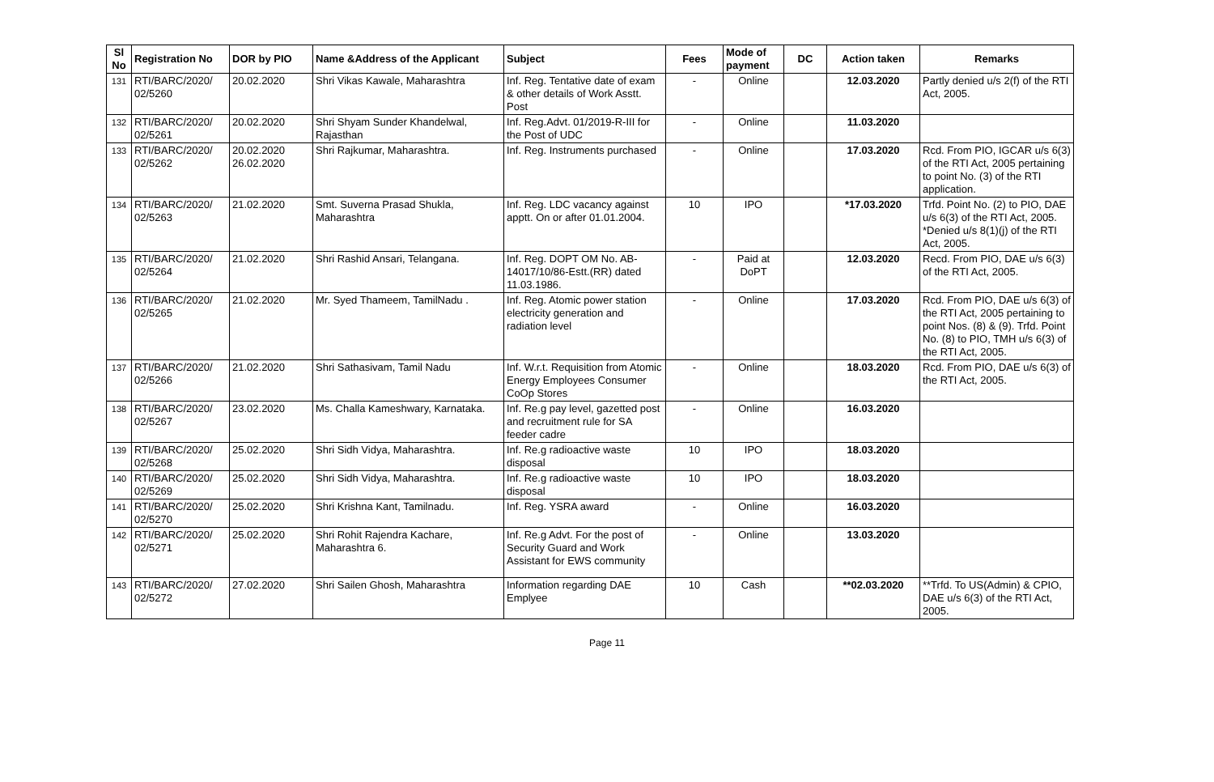| Sl No | Registration No | DOR by PIO | Name &Address of the Applicant | Subject | Fees | Mode of payment | DC | Action taken | Remarks |
| --- | --- | --- | --- | --- | --- | --- | --- | --- | --- |
| 131 | RTI/BARC/2020/ 02/5260 | 20.02.2020 | Shri Vikas Kawale, Maharashtra | Inf. Reg. Tentative date of exam & other details of Work Asstt. Post | - | Online | | 12.03.2020 | Partly denied u/s 2(f) of the RTI Act, 2005. |
| 132 | RTI/BARC/2020/ 02/5261 | 20.02.2020 | Shri Shyam Sunder Khandelwal, Rajasthan | Inf. Reg.Advt. 01/2019-R-III for the Post of UDC | - | Online | | 11.03.2020 | |
| 133 | RTI/BARC/2020/ 02/5262 | 20.02.2020 26.02.2020 | Shri Rajkumar, Maharashtra. | Inf. Reg. Instruments purchased | - | Online | | 17.03.2020 | Rcd. From PIO, IGCAR u/s 6(3) of the RTI Act, 2005 pertaining to point No. (3) of the RTI application. |
| 134 | RTI/BARC/2020/ 02/5263 | 21.02.2020 | Smt. Suverna Prasad Shukla, Maharashtra | Inf. Reg. LDC vacancy against apptt. On or after 01.01.2004. | 10 | IPO | | *17.03.2020 | Trfd. Point No. (2) to PIO, DAE u/s 6(3) of the RTI Act, 2005. *Denied u/s 8(1)(j) of the RTI Act, 2005. |
| 135 | RTI/BARC/2020/ 02/5264 | 21.02.2020 | Shri Rashid Ansari, Telangana. | Inf. Reg. DOPT OM No. AB-14017/10/86-Estt.(RR) dated 11.03.1986. | - | Paid at DoPT | | 12.03.2020 | Recd. From PIO, DAE u/s 6(3) of the RTI Act, 2005. |
| 136 | RTI/BARC/2020/ 02/5265 | 21.02.2020 | Mr. Syed Thameem, TamilNadu . | Inf. Reg. Atomic power station electricity generation and radiation level | - | Online | | 17.03.2020 | Rcd. From PIO, DAE u/s 6(3) of the RTI Act, 2005 pertaining to point Nos. (8) & (9). Trfd. Point No. (8) to PIO, TMH u/s 6(3) of the RTI Act, 2005. |
| 137 | RTI/BARC/2020/ 02/5266 | 21.02.2020 | Shri Sathasivam, Tamil Nadu | Inf. W.r.t. Requisition from Atomic Energy Employees Consumer CoOp Stores | - | Online | | 18.03.2020 | Rcd. From PIO, DAE u/s 6(3) of the RTI Act, 2005. |
| 138 | RTI/BARC/2020/ 02/5267 | 23.02.2020 | Ms. Challa Kameshwary, Karnataka. | Inf. Re.g pay level, gazetted post and recruitment rule for SA feeder cadre | - | Online | | 16.03.2020 | |
| 139 | RTI/BARC/2020/ 02/5268 | 25.02.2020 | Shri Sidh Vidya, Maharashtra. | Inf. Re.g radioactive waste disposal | 10 | IPO | | 18.03.2020 | |
| 140 | RTI/BARC/2020/ 02/5269 | 25.02.2020 | Shri Sidh Vidya, Maharashtra. | Inf. Re.g radioactive waste disposal | 10 | IPO | | 18.03.2020 | |
| 141 | RTI/BARC/2020/ 02/5270 | 25.02.2020 | Shri Krishna Kant, Tamilnadu. | Inf. Reg. YSRA award | - | Online | | 16.03.2020 | |
| 142 | RTI/BARC/2020/ 02/5271 | 25.02.2020 | Shri Rohit Rajendra Kachare, Maharashtra 6. | Inf. Re.g Advt. For the post of Security Guard and Work Assistant for EWS community | - | Online | | 13.03.2020 | |
| 143 | RTI/BARC/2020/ 02/5272 | 27.02.2020 | Shri Sailen Ghosh, Maharashtra | Information regarding DAE Emplyee | 10 | Cash | | **02.03.2020 | **Trfd. To US(Admin) & CPIO, DAE u/s 6(3) of the RTI Act, 2005. |
Page 11